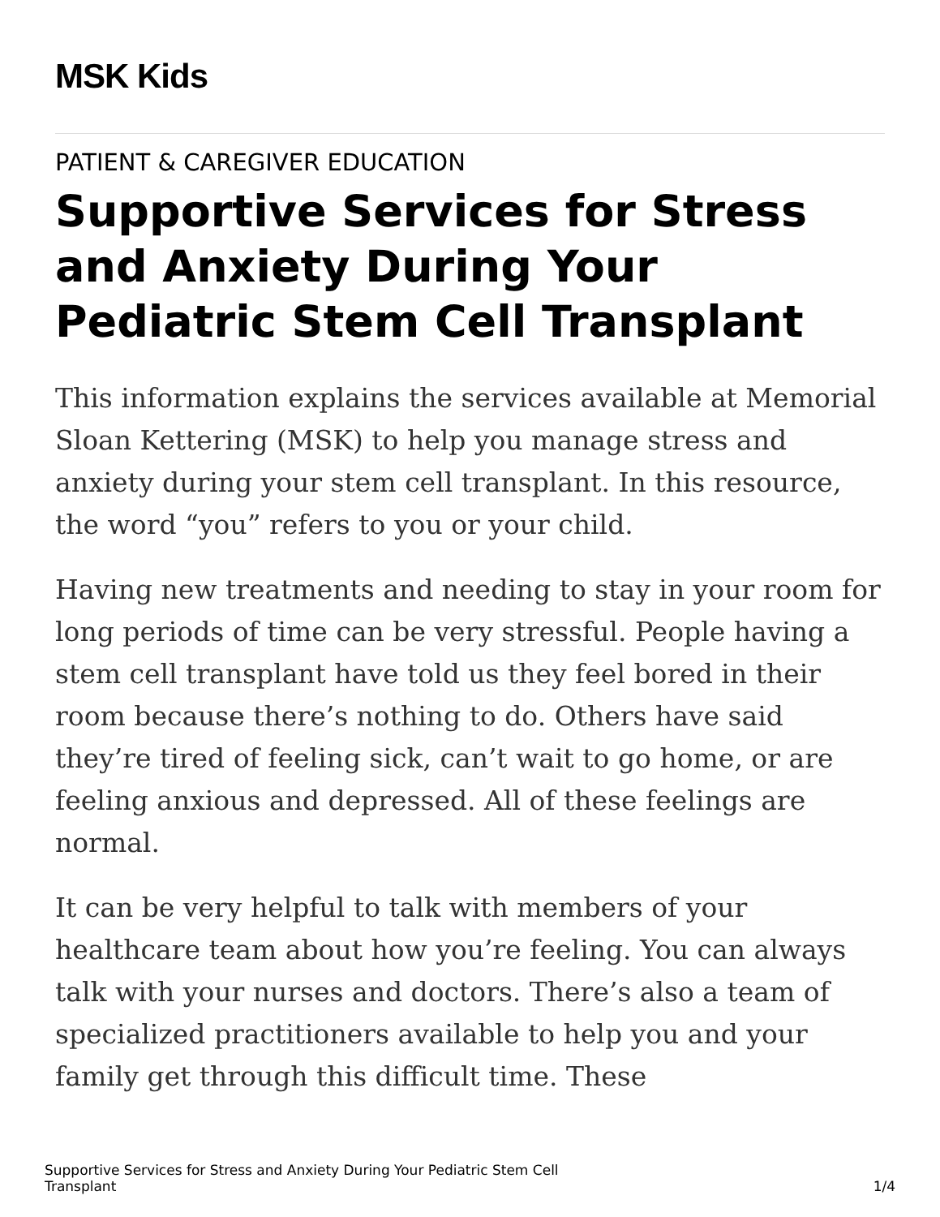MSK Kids
PATIENT & CAREGIVER EDUCATION
Supportive Services for Stress and Anxiety During Your Pediatric Stem Cell Transplant
This information explains the services available at Memorial Sloan Kettering (MSK) to help you manage stress and anxiety during your stem cell transplant. In this resource, the word “you” refers to you or your child.
Having new treatments and needing to stay in your room for long periods of time can be very stressful. People having a stem cell transplant have told us they feel bored in their room because there’s nothing to do. Others have said they’re tired of feeling sick, can’t wait to go home, or are feeling anxious and depressed. All of these feelings are normal.
It can be very helpful to talk with members of your healthcare team about how you’re feeling. You can always talk with your nurses and doctors. There’s also a team of specialized practitioners available to help you and your family get through this difficult time. These
Supportive Services for Stress and Anxiety During Your Pediatric Stem Cell
Transplant
1/4